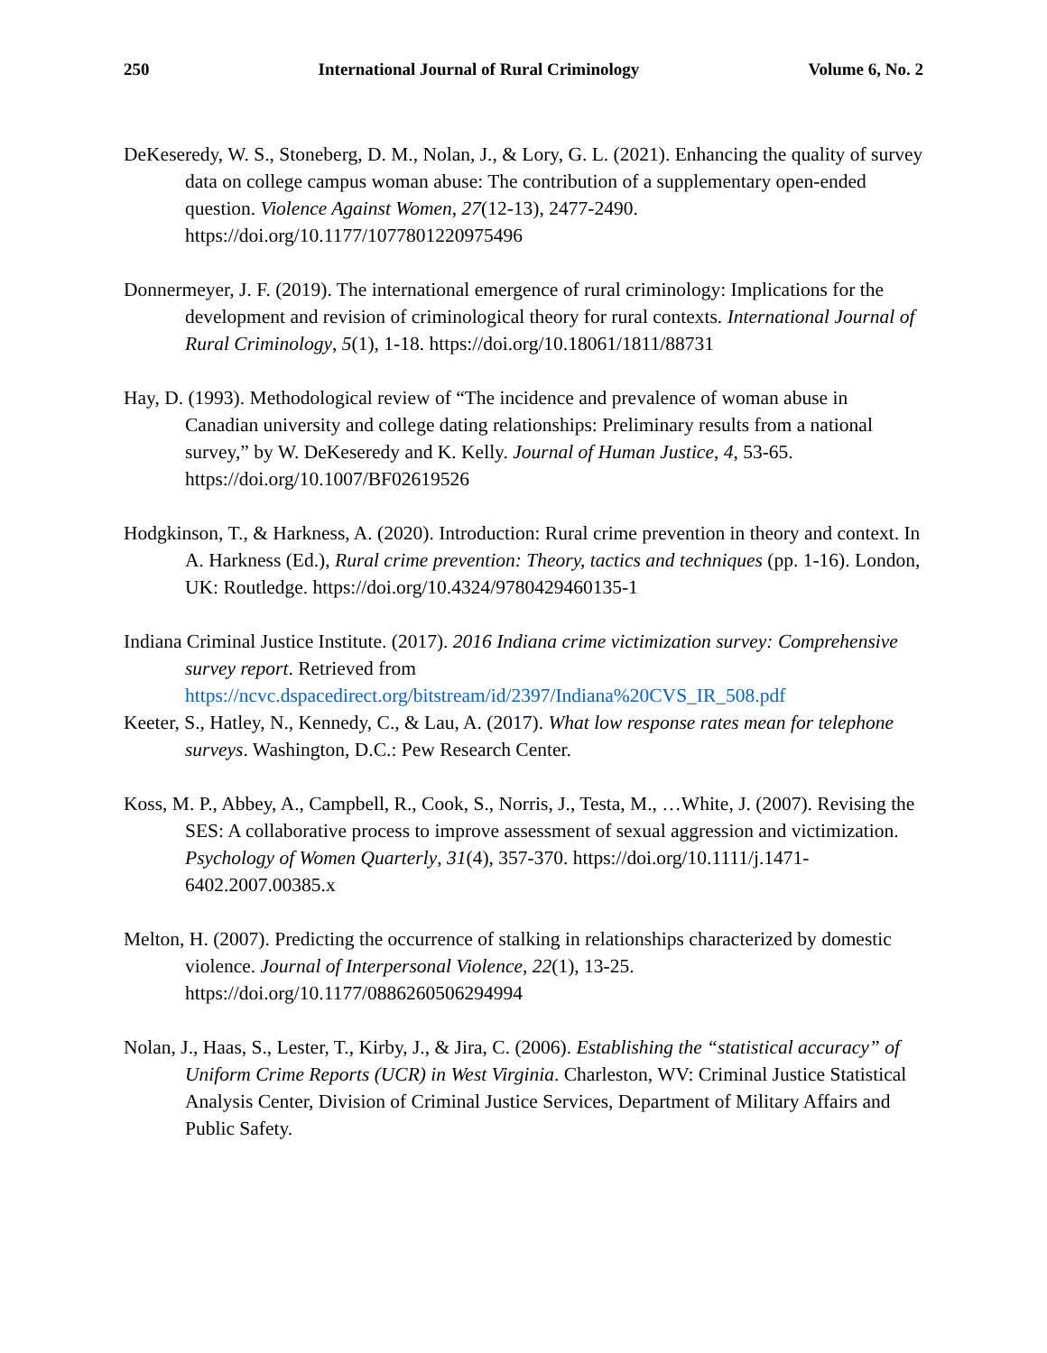250 International Journal of Rural Criminology Volume 6, No. 2
DeKeseredy, W. S., Stoneberg, D. M., Nolan, J., & Lory, G. L. (2021). Enhancing the quality of survey data on college campus woman abuse: The contribution of a supplementary open-ended question. Violence Against Women, 27(12-13), 2477-2490. https://doi.org/10.1177/1077801220975496
Donnermeyer, J. F. (2019). The international emergence of rural criminology: Implications for the development and revision of criminological theory for rural contexts. International Journal of Rural Criminology, 5(1), 1-18. https://doi.org/10.18061/1811/88731
Hay, D. (1993). Methodological review of “The incidence and prevalence of woman abuse in Canadian university and college dating relationships: Preliminary results from a national survey,” by W. DeKeseredy and K. Kelly. Journal of Human Justice, 4, 53-65. https://doi.org/10.1007/BF02619526
Hodgkinson, T., & Harkness, A. (2020). Introduction: Rural crime prevention in theory and context. In A. Harkness (Ed.), Rural crime prevention: Theory, tactics and techniques (pp. 1-16). London, UK: Routledge. https://doi.org/10.4324/9780429460135-1
Indiana Criminal Justice Institute. (2017). 2016 Indiana crime victimization survey: Comprehensive survey report. Retrieved from https://ncvc.dspacedirect.org/bitstream/id/2397/Indiana%20CVS_IR_508.pdf
Keeter, S., Hatley, N., Kennedy, C., & Lau, A. (2017). What low response rates mean for telephone surveys. Washington, D.C.: Pew Research Center.
Koss, M. P., Abbey, A., Campbell, R., Cook, S., Norris, J., Testa, M., …White, J. (2007). Revising the SES: A collaborative process to improve assessment of sexual aggression and victimization. Psychology of Women Quarterly, 31(4), 357-370. https://doi.org/10.1111/j.1471-6402.2007.00385.x
Melton, H. (2007). Predicting the occurrence of stalking in relationships characterized by domestic violence. Journal of Interpersonal Violence, 22(1), 13-25. https://doi.org/10.1177/0886260506294994
Nolan, J., Haas, S., Lester, T., Kirby, J., & Jira, C. (2006). Establishing the “statistical accuracy” of Uniform Crime Reports (UCR) in West Virginia. Charleston, WV: Criminal Justice Statistical Analysis Center, Division of Criminal Justice Services, Department of Military Affairs and Public Safety.